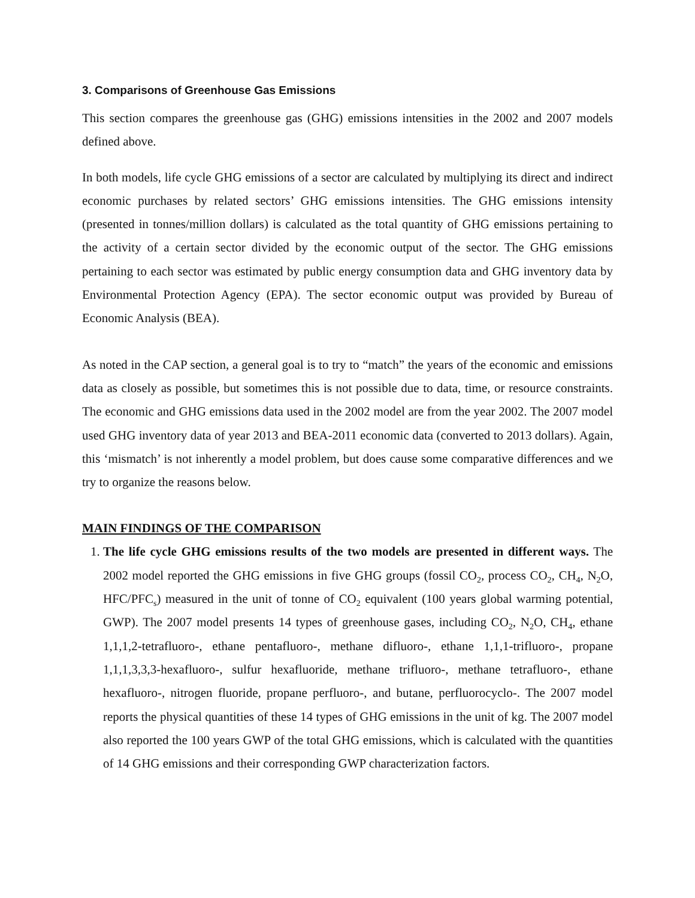3. Comparisons of Greenhouse Gas Emissions
This section compares the greenhouse gas (GHG) emissions intensities in the 2002 and 2007 models defined above.
In both models, life cycle GHG emissions of a sector are calculated by multiplying its direct and indirect economic purchases by related sectors’ GHG emissions intensities. The GHG emissions intensity (presented in tonnes/million dollars) is calculated as the total quantity of GHG emissions pertaining to the activity of a certain sector divided by the economic output of the sector. The GHG emissions pertaining to each sector was estimated by public energy consumption data and GHG inventory data by Environmental Protection Agency (EPA). The sector economic output was provided by Bureau of Economic Analysis (BEA).
As noted in the CAP section, a general goal is to try to “match” the years of the economic and emissions data as closely as possible, but sometimes this is not possible due to data, time, or resource constraints. The economic and GHG emissions data used in the 2002 model are from the year 2002. The 2007 model used GHG inventory data of year 2013 and BEA-2011 economic data (converted to 2013 dollars). Again, this ‘mismatch’ is not inherently a model problem, but does cause some comparative differences and we try to organize the reasons below.
MAIN FINDINGS OF THE COMPARISON
1. The life cycle GHG emissions results of the two models are presented in different ways. The 2002 model reported the GHG emissions in five GHG groups (fossil CO<sub>2</sub>, process CO<sub>2</sub>, CH<sub>4</sub>, N<sub>2</sub>O, HFC/PFC<sub>s</sub>) measured in the unit of tonne of CO<sub>2</sub> equivalent (100 years global warming potential, GWP). The 2007 model presents 14 types of greenhouse gases, including CO<sub>2</sub>, N<sub>2</sub>O, CH<sub>4</sub>, ethane 1,1,1,2-tetrafluoro-, ethane pentafluoro-, methane difluoro-, ethane 1,1,1-trifluoro-, propane 1,1,1,3,3,3-hexafluoro-, sulfur hexafluoride, methane trifluoro-, methane tetrafluoro-, ethane hexafluoro-, nitrogen fluoride, propane perfluoro-, and butane, perfluorocyclo-. The 2007 model reports the physical quantities of these 14 types of GHG emissions in the unit of kg. The 2007 model also reported the 100 years GWP of the total GHG emissions, which is calculated with the quantities of 14 GHG emissions and their corresponding GWP characterization factors.